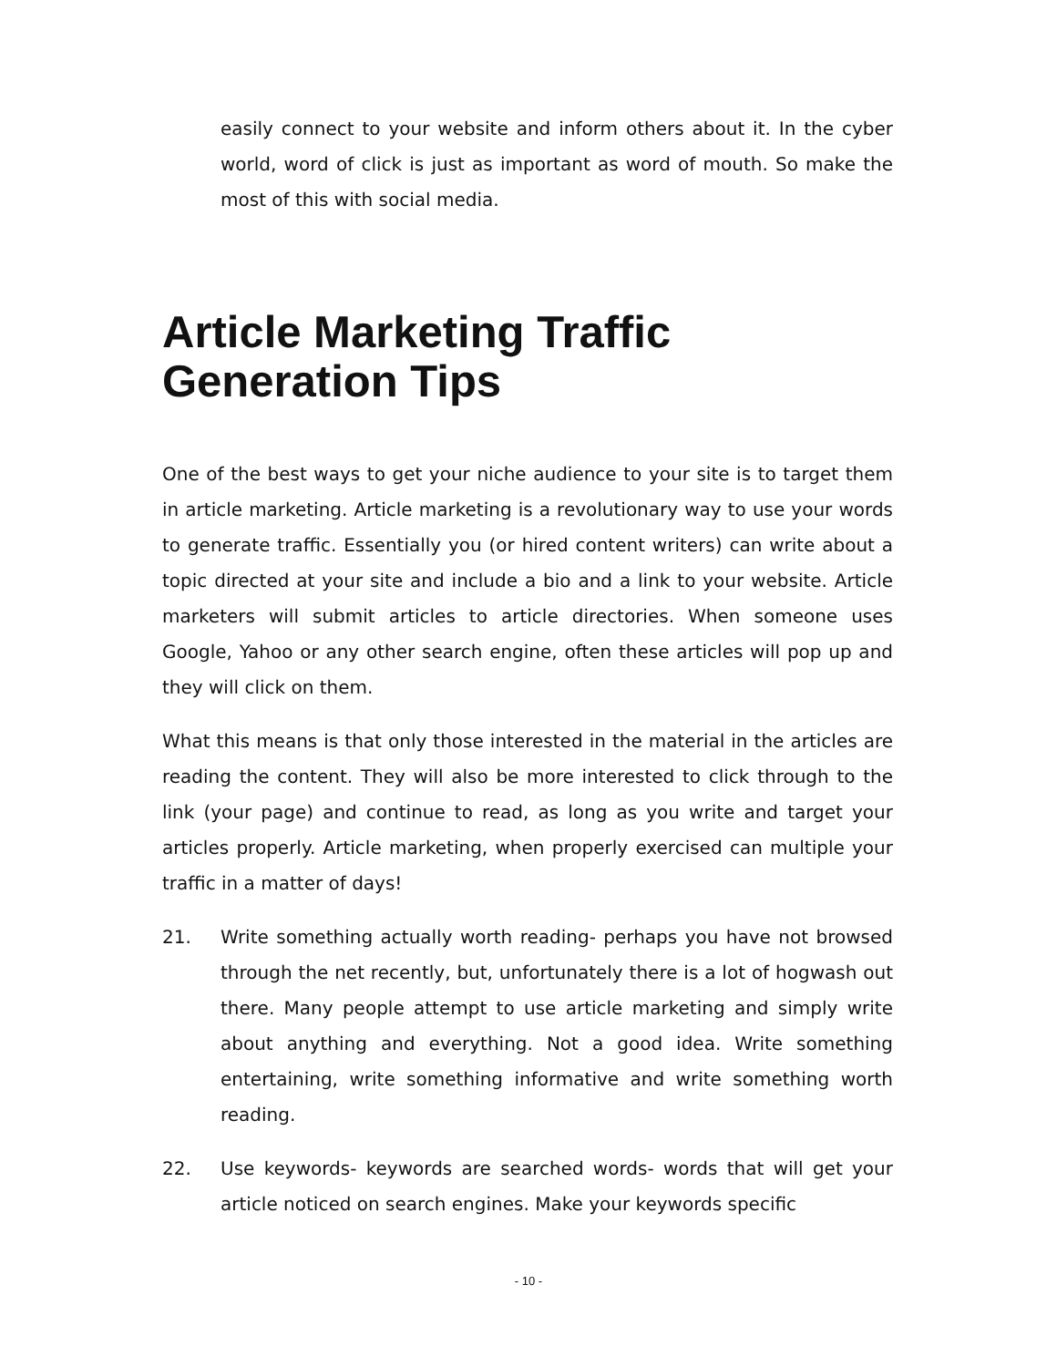easily connect to your website and inform others about it. In the cyber world, word of click is just as important as word of mouth. So make the most of this with social media.
Article Marketing Traffic Generation Tips
One of the best ways to get your niche audience to your site is to target them in article marketing. Article marketing is a revolutionary way to use your words to generate traffic. Essentially you (or hired content writers) can write about a topic directed at your site and include a bio and a link to your website. Article marketers will submit articles to article directories. When someone uses Google, Yahoo or any other search engine, often these articles will pop up and they will click on them.
What this means is that only those interested in the material in the articles are reading the content. They will also be more interested to click through to the link (your page) and continue to read, as long as you write and target your articles properly. Article marketing, when properly exercised can multiple your traffic in a matter of days!
21. Write something actually worth reading- perhaps you have not browsed through the net recently, but, unfortunately there is a lot of hogwash out there. Many people attempt to use article marketing and simply write about anything and everything. Not a good idea. Write something entertaining, write something informative and write something worth reading.
22. Use keywords- keywords are searched words- words that will get your article noticed on search engines. Make your keywords specific
- 10 -